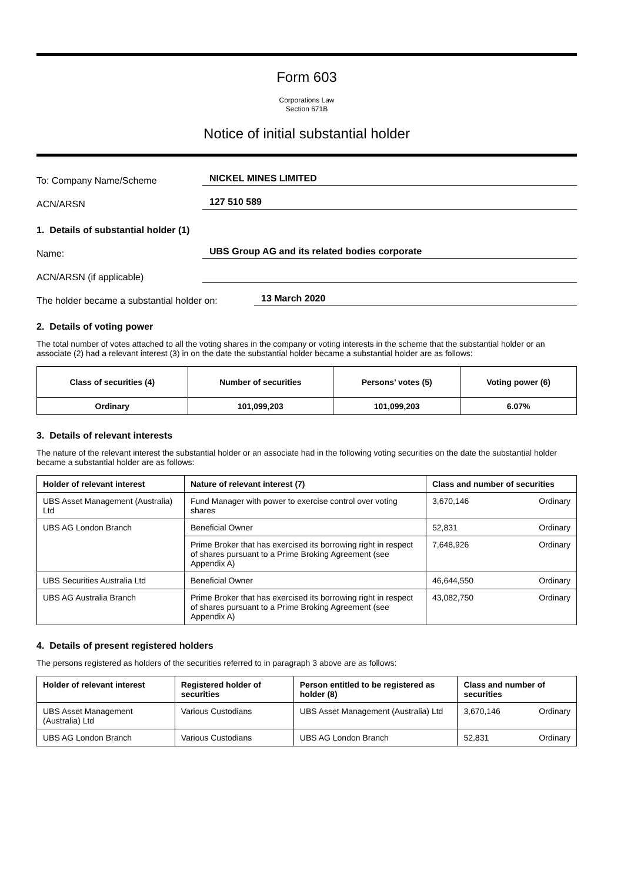Form 603
Corporations Law
Section 671B
Notice of initial substantial holder
To: Company Name/Scheme
NICKEL MINES LIMITED
ACN/ARSN
127 510 589
1. Details of substantial holder (1)
Name:
UBS Group AG and its related bodies corporate
ACN/ARSN (if applicable)
The holder became a substantial holder on:
13 March 2020
2. Details of voting power
The total number of votes attached to all the voting shares in the company or voting interests in the scheme that the substantial holder or an associate (2) had a relevant interest (3) in on the date the substantial holder became a substantial holder are as follows:
| Class of securities (4) | Number of securities | Persons’ votes (5) | Voting power (6) |
| --- | --- | --- | --- |
| Ordinary | 101,099,203 | 101,099,203 | 6.07% |
3. Details of relevant interests
The nature of the relevant interest the substantial holder or an associate had in the following voting securities on the date the substantial holder became a substantial holder are as follows:
| Holder of relevant interest | Nature of relevant interest (7) | Class and number of securities |
| --- | --- | --- |
| UBS Asset Management (Australia) Ltd | Fund Manager with power to exercise control over voting shares | 3,670,146 Ordinary |
| UBS AG London Branch | Beneficial Owner | 52,831 Ordinary |
| | Prime Broker that has exercised its borrowing right in respect of shares pursuant to a Prime Broking Agreement (see Appendix A) | 7,648,926 Ordinary |
| UBS Securities Australia Ltd | Beneficial Owner | 46,644,550 Ordinary |
| UBS AG Australia Branch | Prime Broker that has exercised its borrowing right in respect of shares pursuant to a Prime Broking Agreement (see Appendix A) | 43,082,750 Ordinary |
4. Details of present registered holders
The persons registered as holders of the securities referred to in paragraph 3 above are as follows:
| Holder of relevant interest | Registered holder of securities | Person entitled to be registered as holder (8) | Class and number of securities |
| --- | --- | --- | --- |
| UBS Asset Management (Australia) Ltd | Various Custodians | UBS Asset Management (Australia) Ltd | 3,670,146 Ordinary |
| UBS AG London Branch | Various Custodians | UBS AG London Branch | 52,831 Ordinary |